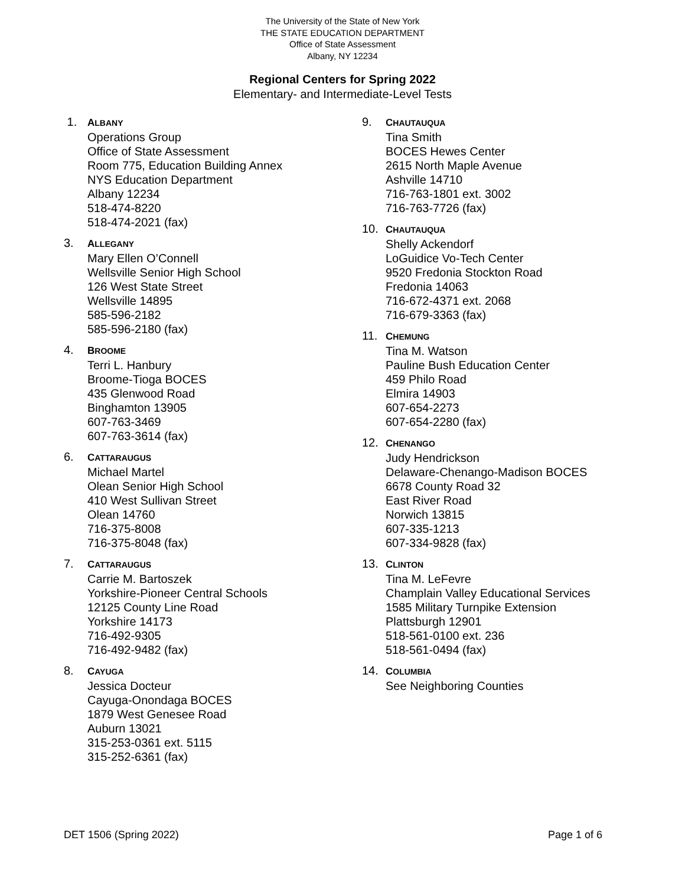The University of the State of New York
THE STATE EDUCATION DEPARTMENT
Office of State Assessment
Albany, NY 12234
Regional Centers for Spring 2022
Elementary- and Intermediate-Level Tests
1.
ALBANY
Operations Group
Office of State Assessment
Room 775, Education Building Annex
NYS Education Department
Albany 12234
518-474-8220
518-474-2021 (fax)
3.
ALLEGANY
Mary Ellen O’Connell
Wellsville Senior High School
126 West State Street
Wellsville 14895
585-596-2182
585-596-2180 (fax)
4.
BROOME
Terri L. Hanbury
Broome-Tioga BOCES
435 Glenwood Road
Binghamton 13905
607-763-3469
607-763-3614 (fax)
6.
CATTARAUGUS
Michael Martel
Olean Senior High School
410 West Sullivan Street
Olean 14760
716-375-8008
716-375-8048 (fax)
7.
CATTARAUGUS
Carrie M. Bartoszek
Yorkshire-Pioneer Central Schools
12125 County Line Road
Yorkshire 14173
716-492-9305
716-492-9482 (fax)
8.
CAYUGA
Jessica Docteur
Cayuga-Onondaga BOCES
1879 West Genesee Road
Auburn 13021
315-253-0361 ext. 5115
315-252-6361 (fax)
9.
CHAUTAUQUA
Tina Smith
BOCES Hewes Center
2615 North Maple Avenue
Ashville 14710
716-763-1801 ext. 3002
716-763-7726 (fax)
10.
CHAUTAUQUA
Shelly Ackendorf
LoGuidice Vo-Tech Center
9520 Fredonia Stockton Road
Fredonia 14063
716-672-4371 ext. 2068
716-679-3363 (fax)
11.
CHEMUNG
Tina M. Watson
Pauline Bush Education Center
459 Philo Road
Elmira 14903
607-654-2273
607-654-2280 (fax)
12.
CHENANGO
Judy Hendrickson
Delaware-Chenango-Madison BOCES
6678 County Road 32
East River Road
Norwich 13815
607-335-1213
607-334-9828 (fax)
13.
CLINTON
Tina M. LeFevre
Champlain Valley Educational Services
1585 Military Turnpike Extension
Plattsburgh 12901
518-561-0100 ext. 236
518-561-0494 (fax)
14.
COLUMBIA
See Neighboring Counties
DET 1506 (Spring 2022) Page 1 of 6